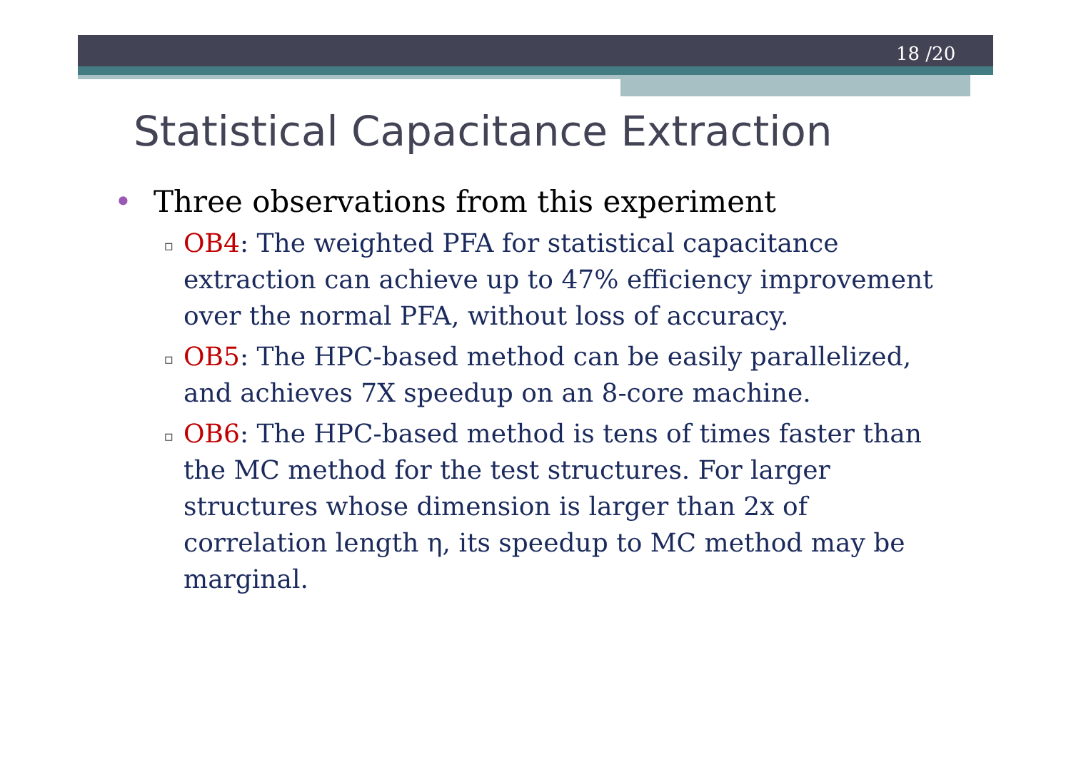18 /20
Statistical Capacitance Extraction
• Three observations from this experiment
▫ OB4: The weighted PFA for statistical capacitance extraction can achieve up to 47% efficiency improvement over the normal PFA, without loss of accuracy.
▫ OB5: The HPC-based method can be easily parallelized, and achieves 7X speedup on an 8-core machine.
▫ OB6: The HPC-based method is tens of times faster than the MC method for the test structures. For larger structures whose dimension is larger than 2x of correlation length η, its speedup to MC method may be marginal.